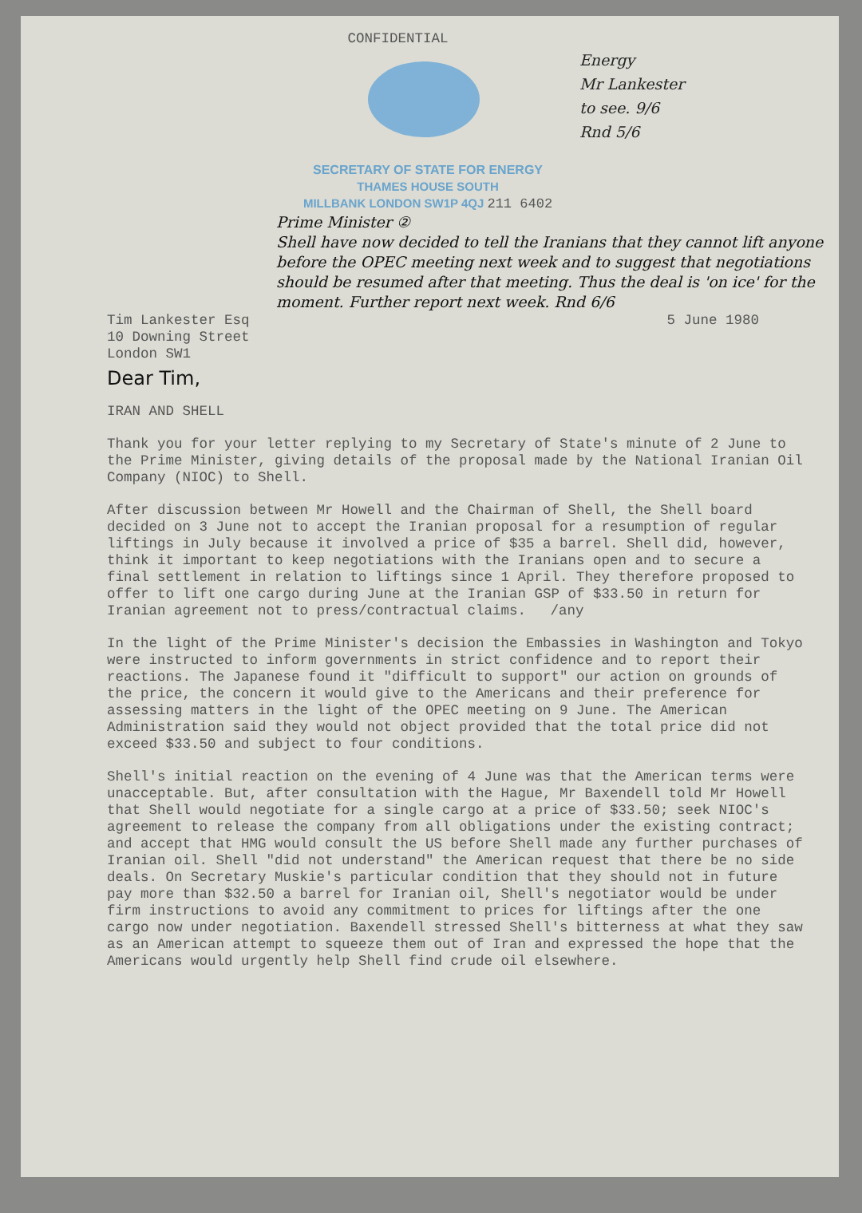CONFIDENTIAL
Energy
Mr Lankester
to see. 9/6
Rnd 5/6
SECRETARY OF STATE FOR ENERGY
THAMES HOUSE SOUTH
MILLBANK LONDON SW1P 4QJ 211 6402
Prime Minister ②
Shell have now decided to tell the Iranians that they cannot lift anyone before the OPEC meeting next week and to suggest that negotiations should be resumed after that meeting. Thus the deal is 'on ice' for the moment. Further report next week. Rnd 6/6
Tim Lankester Esq
10 Downing Street
London SW1
5 June 1980
Dear Tim,
IRAN AND SHELL
Thank you for your letter replying to my Secretary of State's minute of 2 June to the Prime Minister, giving details of the proposal made by the National Iranian Oil Company (NIOC) to Shell.
After discussion between Mr Howell and the Chairman of Shell, the Shell board decided on 3 June not to accept the Iranian proposal for a resumption of regular liftings in July because it involved a price of $35 a barrel. Shell did, however, think it important to keep negotiations with the Iranians open and to secure a final settlement in relation to liftings since 1 April. They therefore proposed to offer to lift one cargo during June at the Iranian GSP of $33.50 in return for Iranian agreement not to press/contractual claims. /any
In the light of the Prime Minister's decision the Embassies in Washington and Tokyo were instructed to inform governments in strict confidence and to report their reactions. The Japanese found it "difficult to support" our action on grounds of the price, the concern it would give to the Americans and their preference for assessing matters in the light of the OPEC meeting on 9 June. The American Administration said they would not object provided that the total price did not exceed $33.50 and subject to four conditions.
Shell's initial reaction on the evening of 4 June was that the American terms were unacceptable. But, after consultation with the Hague, Mr Baxendell told Mr Howell that Shell would negotiate for a single cargo at a price of $33.50; seek NIOC's agreement to release the company from all obligations under the existing contract; and accept that HMG would consult the US before Shell made any further purchases of Iranian oil. Shell "did not understand" the American request that there be no side deals. On Secretary Muskie's particular condition that they should not in future pay more than $32.50 a barrel for Iranian oil, Shell's negotiator would be under firm instructions to avoid any commitment to prices for liftings after the one cargo now under negotiation. Baxendell stressed Shell's bitterness at what they saw as an American attempt to squeeze them out of Iran and expressed the hope that the Americans would urgently help Shell find crude oil elsewhere.